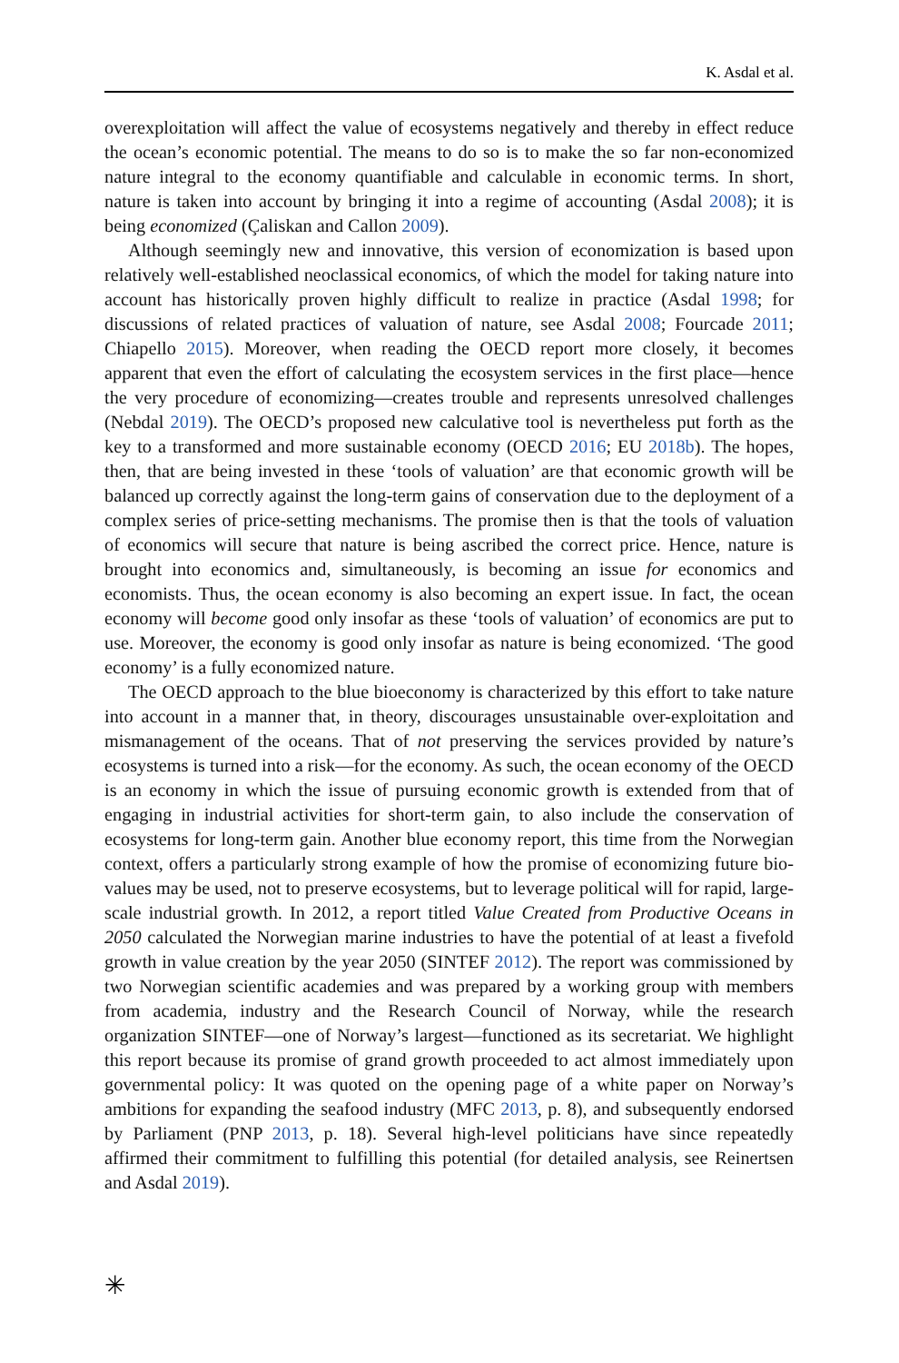K. Asdal et al.
overexploitation will affect the value of ecosystems negatively and thereby in effect reduce the ocean’s economic potential. The means to do so is to make the so far non-economized nature integral to the economy quantifiable and calculable in economic terms. In short, nature is taken into account by bringing it into a regime of accounting (Asdal 2008); it is being economized (Çaliskan and Callon 2009).
Although seemingly new and innovative, this version of economization is based upon relatively well-established neoclassical economics, of which the model for taking nature into account has historically proven highly difficult to realize in practice (Asdal 1998; for discussions of related practices of valuation of nature, see Asdal 2008; Fourcade 2011; Chiapello 2015). Moreover, when reading the OECD report more closely, it becomes apparent that even the effort of calculating the ecosystem services in the first place—hence the very procedure of economizing—creates trouble and represents unresolved challenges (Nebdal 2019). The OECD’s proposed new calculative tool is nevertheless put forth as the key to a transformed and more sustainable economy (OECD 2016; EU 2018b). The hopes, then, that are being invested in these ‘tools of valuation’ are that economic growth will be balanced up correctly against the long-term gains of conservation due to the deployment of a complex series of price-setting mechanisms. The promise then is that the tools of valuation of economics will secure that nature is being ascribed the correct price. Hence, nature is brought into economics and, simultaneously, is becoming an issue for economics and economists. Thus, the ocean economy is also becoming an expert issue. In fact, the ocean economy will become good only insofar as these ‘tools of valuation’ of economics are put to use. Moreover, the economy is good only insofar as nature is being economized. ‘The good economy’ is a fully economized nature.
The OECD approach to the blue bioeconomy is characterized by this effort to take nature into account in a manner that, in theory, discourages unsustainable over-exploitation and mismanagement of the oceans. That of not preserving the services provided by nature’s ecosystems is turned into a risk—for the economy. As such, the ocean economy of the OECD is an economy in which the issue of pursuing economic growth is extended from that of engaging in industrial activities for short-term gain, to also include the conservation of ecosystems for long-term gain. Another blue economy report, this time from the Norwegian context, offers a particularly strong example of how the promise of economizing future bio-values may be used, not to preserve ecosystems, but to leverage political will for rapid, large-scale industrial growth. In 2012, a report titled Value Created from Productive Oceans in 2050 calculated the Norwegian marine industries to have the potential of at least a fivefold growth in value creation by the year 2050 (SINTEF 2012). The report was commissioned by two Norwegian scientific academies and was prepared by a working group with members from academia, industry and the Research Council of Norway, while the research organization SINTEF—one of Norway’s largest—functioned as its secretariat. We highlight this report because its promise of grand growth proceeded to act almost immediately upon governmental policy: It was quoted on the opening page of a white paper on Norway’s ambitions for expanding the seafood industry (MFC 2013, p. 8), and subsequently endorsed by Parliament (PNP 2013, p. 18). Several high-level politicians have since repeatedly affirmed their commitment to fulfilling this potential (for detailed analysis, see Reinertsen and Asdal 2019).
✳